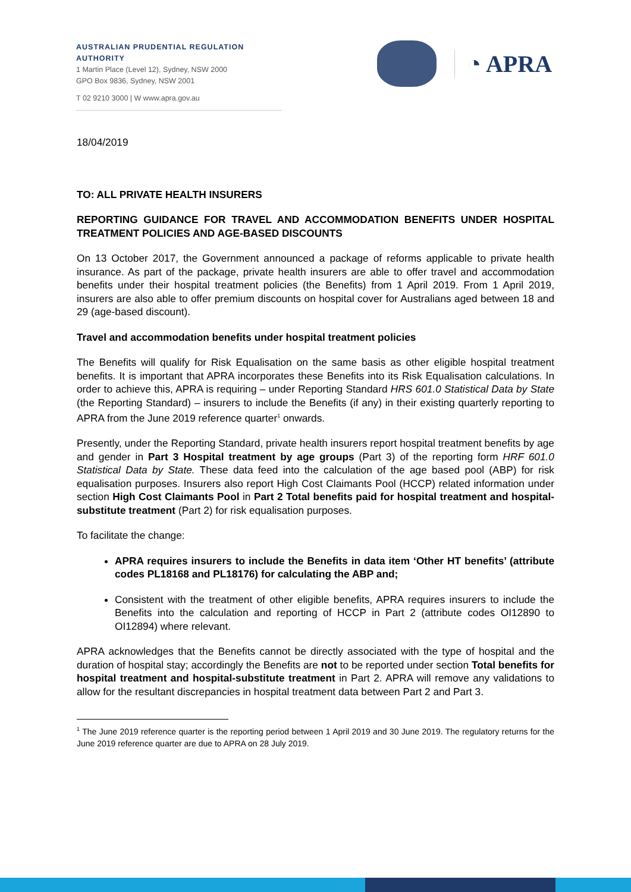AUSTRALIAN PRUDENTIAL REGULATION AUTHORITY
1 Martin Place (Level 12), Sydney, NSW 2000
GPO Box 9836, Sydney, NSW 2001
T 02 9210 3000 | W www.apra.gov.au
◔ APRA
18/04/2019
TO: ALL PRIVATE HEALTH INSURERS
REPORTING GUIDANCE FOR TRAVEL AND ACCOMMODATION BENEFITS UNDER HOSPITAL TREATMENT POLICIES AND AGE-BASED DISCOUNTS
On 13 October 2017, the Government announced a package of reforms applicable to private health insurance. As part of the package, private health insurers are able to offer travel and accommodation benefits under their hospital treatment policies (the Benefits) from 1 April 2019. From 1 April 2019, insurers are also able to offer premium discounts on hospital cover for Australians aged between 18 and 29 (age-based discount).
Travel and accommodation benefits under hospital treatment policies
The Benefits will qualify for Risk Equalisation on the same basis as other eligible hospital treatment benefits. It is important that APRA incorporates these Benefits into its Risk Equalisation calculations. In order to achieve this, APRA is requiring – under Reporting Standard HRS 601.0 Statistical Data by State (the Reporting Standard) – insurers to include the Benefits (if any) in their existing quarterly reporting to APRA from the June 2019 reference quarter<sup>1</sup> onwards.
Presently, under the Reporting Standard, private health insurers report hospital treatment benefits by age and gender in Part 3 Hospital treatment by age groups (Part 3) of the reporting form HRF 601.0 Statistical Data by State. These data feed into the calculation of the age based pool (ABP) for risk equalisation purposes. Insurers also report High Cost Claimants Pool (HCCP) related information under section High Cost Claimants Pool in Part 2 Total benefits paid for hospital treatment and hospital-substitute treatment (Part 2) for risk equalisation purposes.
To facilitate the change:
APRA requires insurers to include the Benefits in data item ‘Other HT benefits’ (attribute codes PL18168 and PL18176) for calculating the ABP and;
Consistent with the treatment of other eligible benefits, APRA requires insurers to include the Benefits into the calculation and reporting of HCCP in Part 2 (attribute codes OI12890 to OI12894) where relevant.
APRA acknowledges that the Benefits cannot be directly associated with the type of hospital and the duration of hospital stay; accordingly the Benefits are not to be reported under section Total benefits for hospital treatment and hospital-substitute treatment in Part 2. APRA will remove any validations to allow for the resultant discrepancies in hospital treatment data between Part 2 and Part 3.
<sup>1</sup> The June 2019 reference quarter is the reporting period between 1 April 2019 and 30 June 2019. The regulatory returns for the June 2019 reference quarter are due to APRA on 28 July 2019.